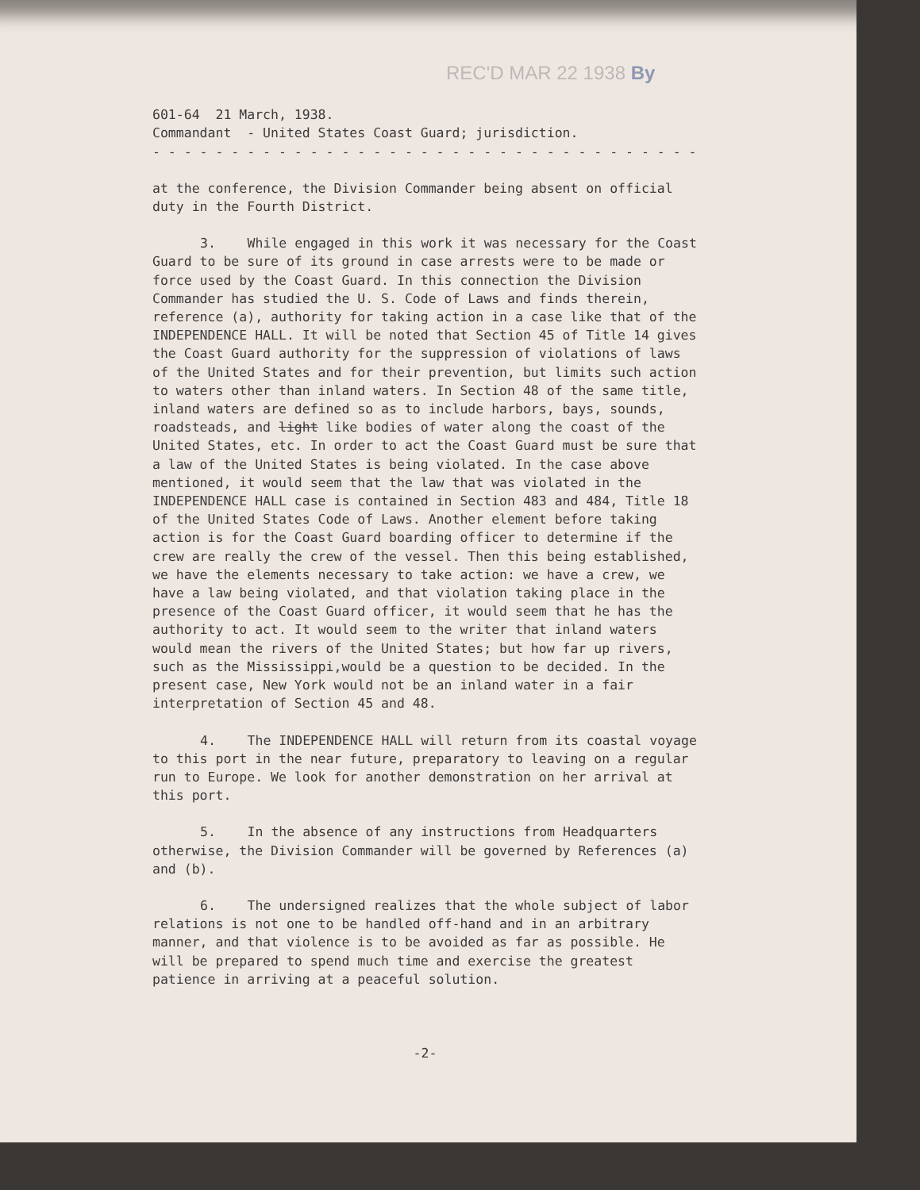REC'D MAR 22 1938 By
601-64 21 March, 1938.
Commandant - United States Coast Guard; jurisdiction.
- - - - - - - - - - - - - - - - - - - - - - - - - - - - - - - - - - -
at the conference, the Division Commander being absent on official duty in the Fourth District.
3. While engaged in this work it was necessary for the Coast Guard to be sure of its ground in case arrests were to be made or force used by the Coast Guard. In this connection the Division Commander has studied the U. S. Code of Laws and finds therein, reference (a), authority for taking action in a case like that of the INDEPENDENCE HALL. It will be noted that Section 45 of Title 14 gives the Coast Guard authority for the suppression of violations of laws of the United States and for their prevention, but limits such action to waters other than inland waters. In Section 48 of the same title, inland waters are defined so as to include harbors, bays, sounds, roadsteads, and light like bodies of water along the coast of the United States, etc. In order to act the Coast Guard must be sure that a law of the United States is being violated. In the case above mentioned, it would seem that the law that was violated in the INDEPENDENCE HALL case is contained in Section 483 and 484, Title 18 of the United States Code of Laws. Another element before taking action is for the Coast Guard boarding officer to determine if the crew are really the crew of the vessel. Then this being established, we have the elements necessary to take action: we have a crew, we have a law being violated, and that violation taking place in the presence of the Coast Guard officer, it would seem that he has the authority to act. It would seem to the writer that inland waters would mean the rivers of the United States; but how far up rivers, such as the Mississippi,would be a question to be decided. In the present case, New York would not be an inland water in a fair interpretation of Section 45 and 48.
4. The INDEPENDENCE HALL will return from its coastal voyage to this port in the near future, preparatory to leaving on a regular run to Europe. We look for another demonstration on her arrival at this port.
5. In the absence of any instructions from Headquarters otherwise, the Division Commander will be governed by References (a) and (b).
6. The undersigned realizes that the whole subject of labor relations is not one to be handled off-hand and in an arbitrary manner, and that violence is to be avoided as far as possible. He will be prepared to spend much time and exercise the greatest patience in arriving at a peaceful solution.
-2-